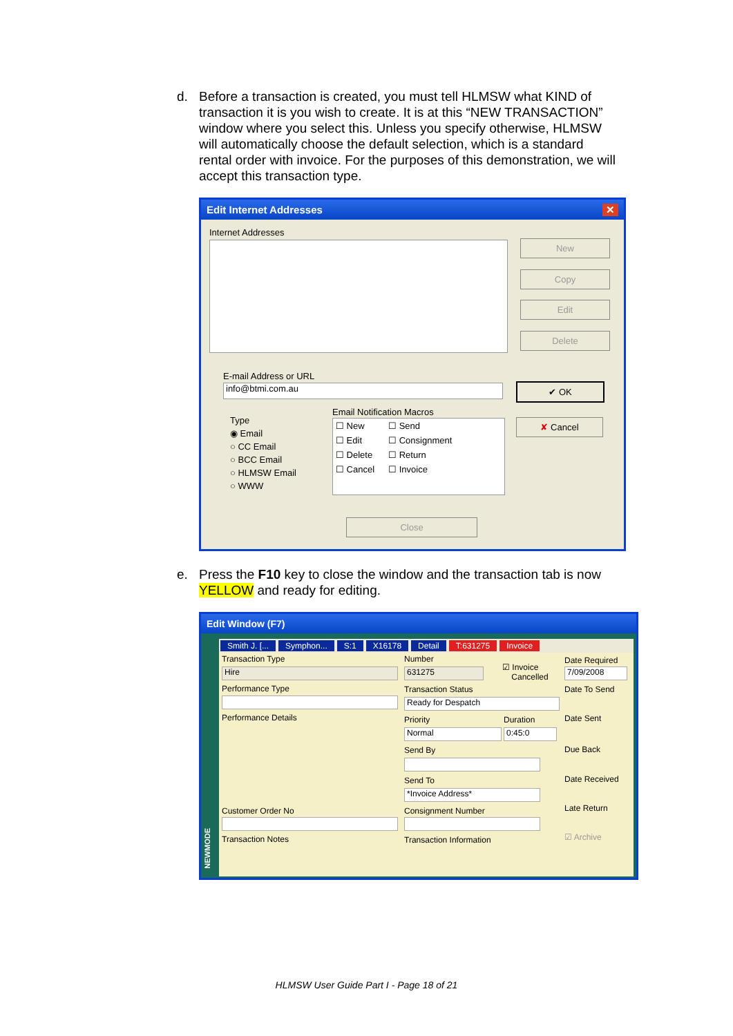d. Before a transaction is created, you must tell HLMSW what KIND of transaction it is you wish to create. It is at this “NEW TRANSACTION” window where you select this. Unless you specify otherwise, HLMSW will automatically choose the default selection, which is a standard rental order with invoice. For the purposes of this demonstration, we will accept this transaction type.
Edit Internet Addresses ✕
Internet Addresses
New
Copy
Edit
Delete
E-mail Address or URL
info@btmi.com.au ✔ OK
✘ Cancel
Type
◉ Email
○ CC Email
○ BCC Email
○ HLMSW Email
○ WWW
Email Notification Macros
☐ New
☐ Edit
☐ Delete
☐ Cancel
☐ Send
☐ Consignment
☐ Return
☐ Invoice
Close
e. Press the F10 key to close the window and the transaction tab is now YELLOW and ready for editing.
Edit Window (F7)
Smith J. [... Symphon... S:1 X16178 Detail T:631275 Invoice
Transaction Type
Hire
Performance Type
Performance Details
Customer Order No
Transaction Notes
Number
631275
☑ Invoice
Cancelled
Transaction Status
Ready for Despatch
Priority
Normal
Duration
0:45:0
Send By
Send To
*Invoice Address*
Consignment Number
Transaction Information
Date Required
7/09/2008
Date To Send
Date Sent
Due Back
Date Received
Late Return
☑ Archive
NEWMODE
HLMSW User Guide Part I - Page 18 of 21